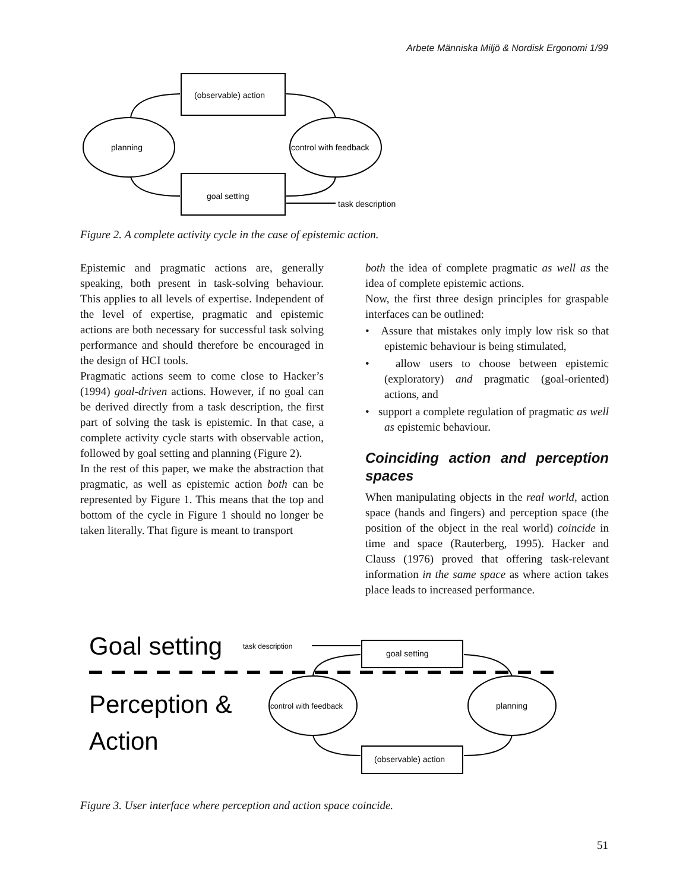Arbete Människa Miljö & Nordisk Ergonomi 1/99
(observable) action
planning
control with feedback
goal setting
task description
Figure 2. A complete activity cycle in the case of epistemic action.
Epistemic and pragmatic actions are, generally speaking, both present in task-solving behaviour. This applies to all levels of expertise. Independent of the level of expertise, pragmatic and epistemic actions are both necessary for successful task solving performance and should therefore be encouraged in the design of HCI tools.
Pragmatic actions seem to come close to Hacker’s (1994) goal-driven actions. However, if no goal can be derived directly from a task description, the first part of solving the task is epistemic. In that case, a complete activity cycle starts with observable action, followed by goal setting and planning (Figure 2).
In the rest of this paper, we make the abstraction that pragmatic, as well as epistemic action both can be represented by Figure 1. This means that the top and bottom of the cycle in Figure 1 should no longer be taken literally. That figure is meant to transport
both the idea of complete pragmatic as well as the idea of complete epistemic actions.
Now, the first three design principles for graspable interfaces can be outlined:
• Assure that mistakes only imply low risk so that epistemic behaviour is being stimulated,
• allow users to choose between epistemic (exploratory) and pragmatic (goal-oriented) actions, and
• support a complete regulation of pragmatic as well as epistemic behaviour.
Coinciding action and perception spaces
When manipulating objects in the real world, action space (hands and fingers) and perception space (the position of the object in the real world) coincide in time and space (Rauterberg, 1995). Hacker and Clauss (1976) proved that offering task-relevant information in the same space as where action takes place leads to increased performance.
Goal setting
task description
Perception &
Action
goal setting
(observable) action
control with feedback
planning
Figure 3. User interface where perception and action space coincide.
51